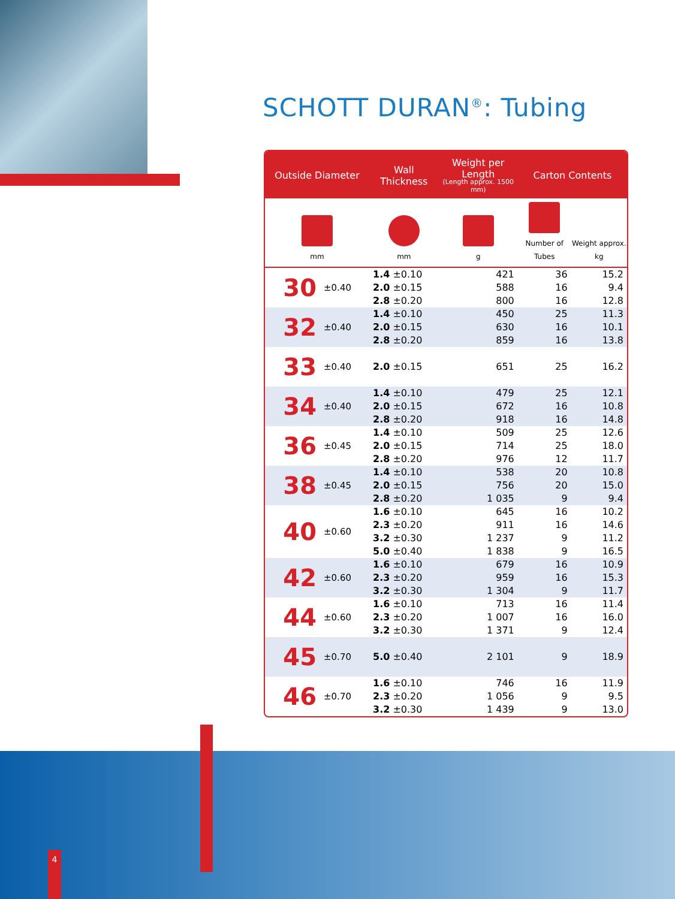SCHOTT DURAN<sup>®</sup>: Tubing
| Outside Diameter | | Wall Thickness | Weight per Length (Length approx. 1500 mm) | Carton Contents | |
| --- | --- | --- | --- | --- | --- |
| mm | | mm | g | Number of Tubes | Weight approx. kg |
| 30 | ±0.40 | 1.4 ±0.10 | 421 | 36 | 15.2 |
| | | 2.0 ±0.15 | 588 | 16 | 9.4 |
| | | 2.8 ±0.20 | 800 | 16 | 12.8 |
| 32 | ±0.40 | 1.4 ±0.10 | 450 | 25 | 11.3 |
| | | 2.0 ±0.15 | 630 | 16 | 10.1 |
| | | 2.8 ±0.20 | 859 | 16 | 13.8 |
| 33 | ±0.40 | 2.0 ±0.15 | 651 | 25 | 16.2 |
| 34 | ±0.40 | 1.4 ±0.10 | 479 | 25 | 12.1 |
| | | 2.0 ±0.15 | 672 | 16 | 10.8 |
| | | 2.8 ±0.20 | 918 | 16 | 14.8 |
| 36 | ±0.45 | 1.4 ±0.10 | 509 | 25 | 12.6 |
| | | 2.0 ±0.15 | 714 | 25 | 18.0 |
| | | 2.8 ±0.20 | 976 | 12 | 11.7 |
| 38 | ±0.45 | 1.4 ±0.10 | 538 | 20 | 10.8 |
| | | 2.0 ±0.15 | 756 | 20 | 15.0 |
| | | 2.8 ±0.20 | 1 035 | 9 | 9.4 |
| 40 | ±0.60 | 1.6 ±0.10 | 645 | 16 | 10.2 |
| | | 2.3 ±0.20 | 911 | 16 | 14.6 |
| | | 3.2 ±0.30 | 1 237 | 9 | 11.2 |
| | | 5.0 ±0.40 | 1 838 | 9 | 16.5 |
| 42 | ±0.60 | 1.6 ±0.10 | 679 | 16 | 10.9 |
| | | 2.3 ±0.20 | 959 | 16 | 15.3 |
| | | 3.2 ±0.30 | 1 304 | 9 | 11.7 |
| 44 | ±0.60 | 1.6 ±0.10 | 713 | 16 | 11.4 |
| | | 2.3 ±0.20 | 1 007 | 16 | 16.0 |
| | | 3.2 ±0.30 | 1 371 | 9 | 12.4 |
| 45 | ±0.70 | 5.0 ±0.40 | 2 101 | 9 | 18.9 |
| 46 | ±0.70 | 1.6 ±0.10 | 746 | 16 | 11.9 |
| | | 2.3 ±0.20 | 1 056 | 9 | 9.5 |
| | | 3.2 ±0.30 | 1 439 | 9 | 13.0 |
4